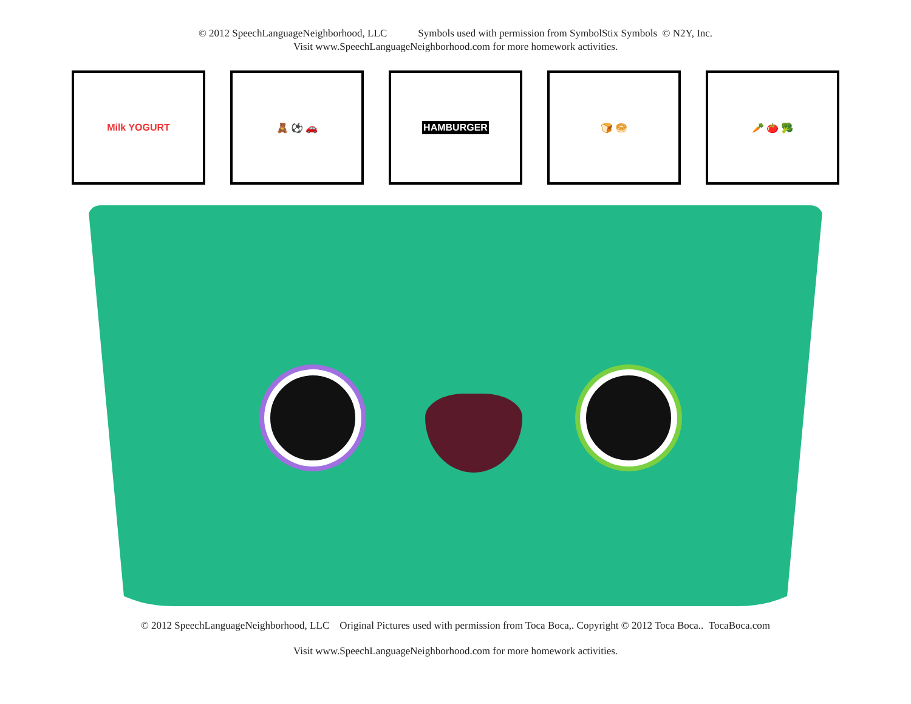© 2012 SpeechLanguageNeighborhood, LLC Symbols used with permission from SymbolStix Symbols © N2Y, Inc.
Visit www.SpeechLanguageNeighborhood.com for more homework activities.
Milk YOGURT 🧸 ⚽ 🚗 HAMBURGER 🍞 🥯 🥕 🍅 🥦
© 2012 SpeechLanguageNeighborhood, LLC Original Pictures used with permission from Toca Boca,. Copyright © 2012 Toca Boca.. TocaBoca.com
Visit www.SpeechLanguageNeighborhood.com for more homework activities.